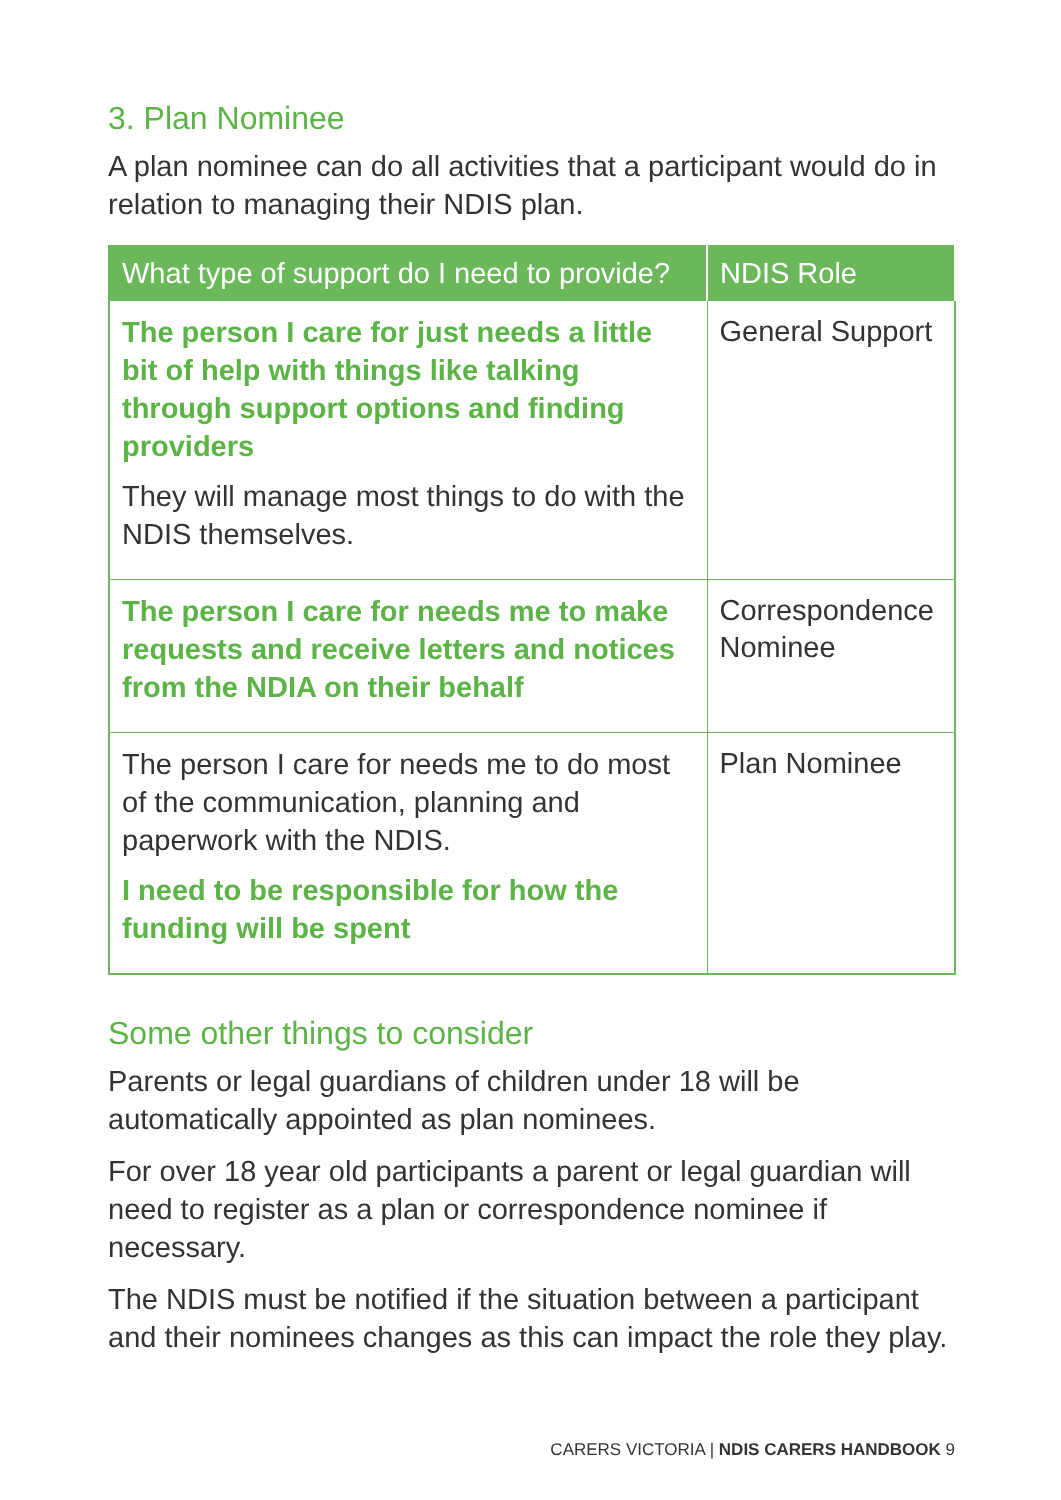3. Plan Nominee
A plan nominee can do all activities that a participant would do in relation to managing their NDIS plan.
| What type of support do I need to provide? | NDIS Role |
| --- | --- |
| The person I care for just needs a little bit of help with things like talking through support options and finding providers They will manage most things to do with the NDIS themselves. | General Support |
| The person I care for needs me to make requests and receive letters and notices from the NDIA on their behalf | Correspondence Nominee |
| The person I care for needs me to do most of the communication, planning and paperwork with the NDIS. I need to be responsible for how the funding will be spent | Plan Nominee |
Some other things to consider
Parents or legal guardians of children under 18 will be automatically appointed as plan nominees.
For over 18 year old participants a parent or legal guardian will need to register as a plan or correspondence nominee if necessary.
The NDIS must be notified if the situation between a participant and their nominees changes as this can impact the role they play.
CARERS VICTORIA | NDIS CARERS HANDBOOK 9